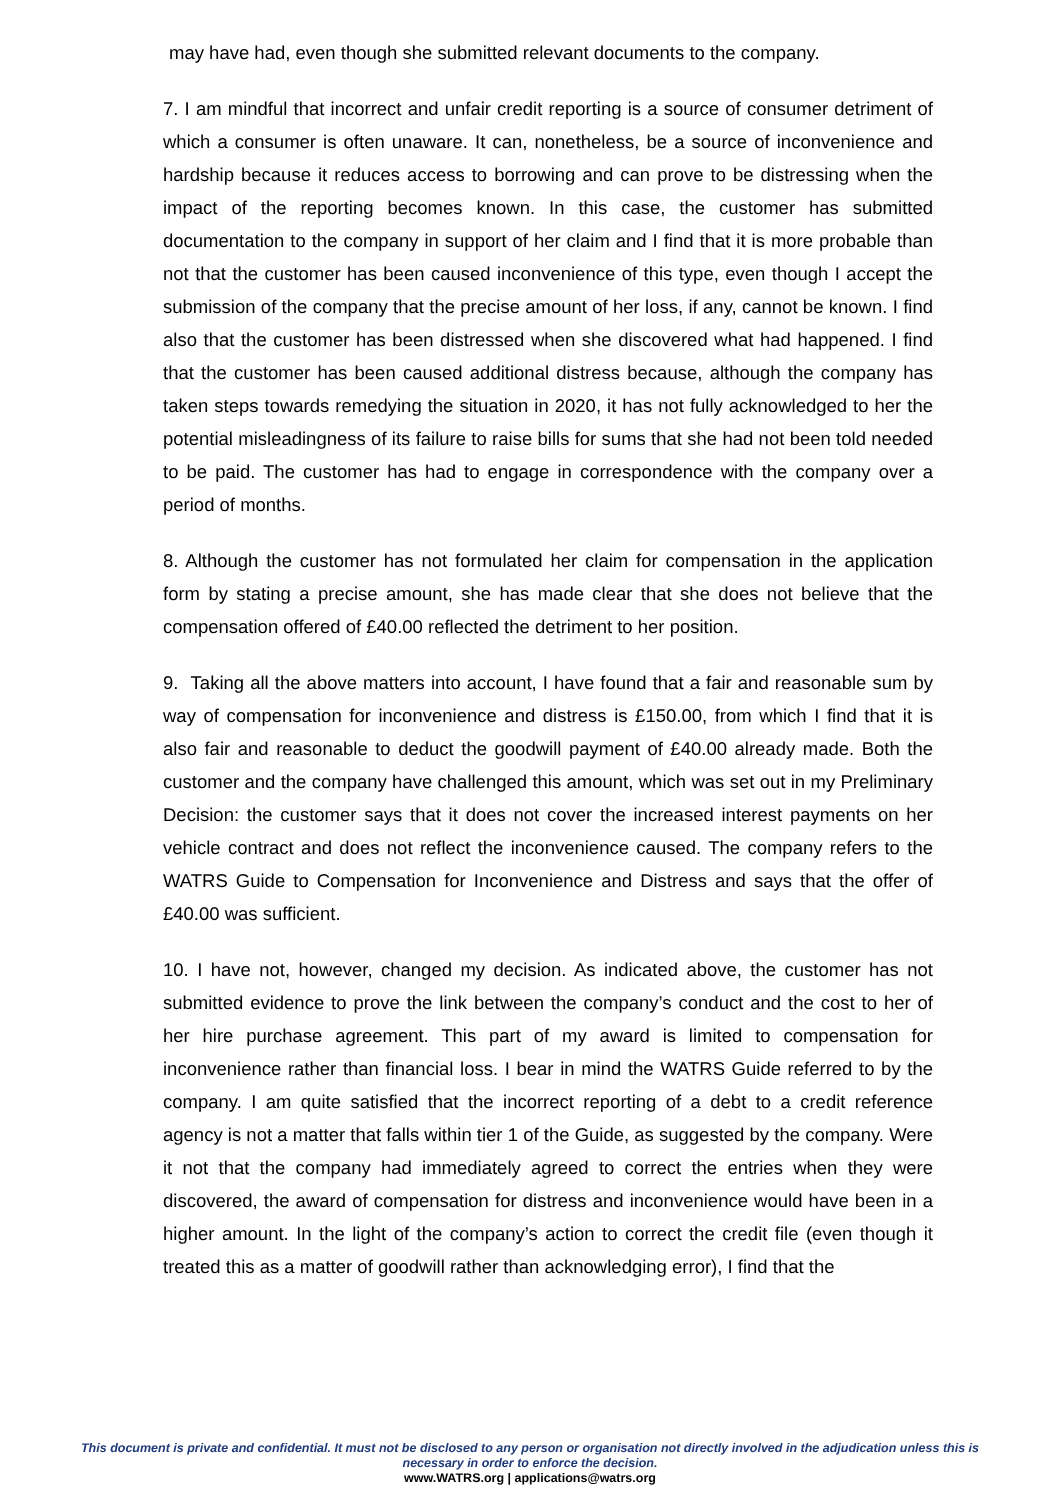may have had, even though she submitted relevant documents to the company.
7. I am mindful that incorrect and unfair credit reporting is a source of consumer detriment of which a consumer is often unaware. It can, nonetheless, be a source of inconvenience and hardship because it reduces access to borrowing and can prove to be distressing when the impact of the reporting becomes known. In this case, the customer has submitted documentation to the company in support of her claim and I find that it is more probable than not that the customer has been caused inconvenience of this type, even though I accept the submission of the company that the precise amount of her loss, if any, cannot be known. I find also that the customer has been distressed when she discovered what had happened. I find that the customer has been caused additional distress because, although the company has taken steps towards remedying the situation in 2020, it has not fully acknowledged to her the potential misleadingness of its failure to raise bills for sums that she had not been told needed to be paid. The customer has had to engage in correspondence with the company over a period of months.
8. Although the customer has not formulated her claim for compensation in the application form by stating a precise amount, she has made clear that she does not believe that the compensation offered of £40.00 reflected the detriment to her position.
9. Taking all the above matters into account, I have found that a fair and reasonable sum by way of compensation for inconvenience and distress is £150.00, from which I find that it is also fair and reasonable to deduct the goodwill payment of £40.00 already made. Both the customer and the company have challenged this amount, which was set out in my Preliminary Decision: the customer says that it does not cover the increased interest payments on her vehicle contract and does not reflect the inconvenience caused. The company refers to the WATRS Guide to Compensation for Inconvenience and Distress and says that the offer of £40.00 was sufficient.
10. I have not, however, changed my decision. As indicated above, the customer has not submitted evidence to prove the link between the company’s conduct and the cost to her of her hire purchase agreement. This part of my award is limited to compensation for inconvenience rather than financial loss. I bear in mind the WATRS Guide referred to by the company. I am quite satisfied that the incorrect reporting of a debt to a credit reference agency is not a matter that falls within tier 1 of the Guide, as suggested by the company. Were it not that the company had immediately agreed to correct the entries when they were discovered, the award of compensation for distress and inconvenience would have been in a higher amount. In the light of the company’s action to correct the credit file (even though it treated this as a matter of goodwill rather than acknowledging error), I find that the
This document is private and confidential. It must not be disclosed to any person or organisation not directly involved in the adjudication unless this is necessary in order to enforce the decision.
www.WATRS.org | applications@watrs.org